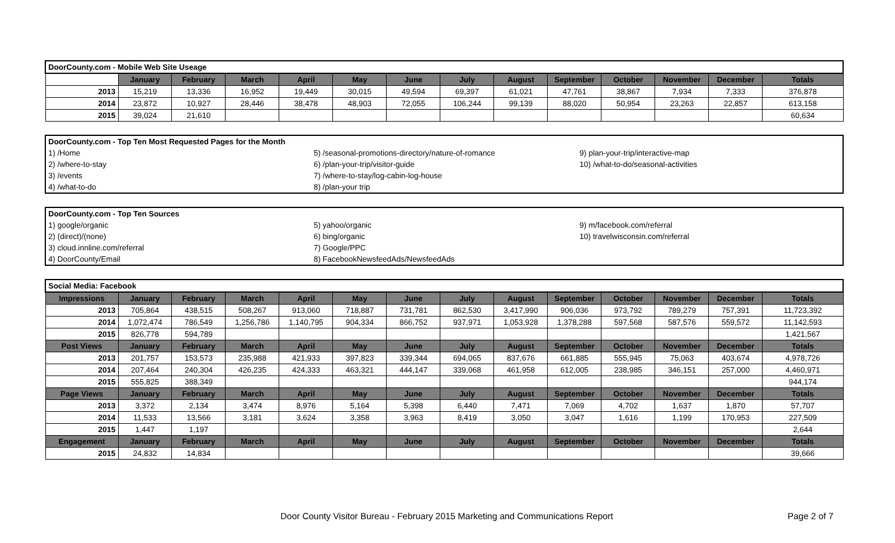| DoorCounty.com - Mobile Web Site Useage | | | | | | | | | | | | | |
| | January | February | March | April | May | June | July | August | September | October | November | December | Totals |
| 2013 | 15,219 | 13,336 | 16,952 | 19,449 | 30,015 | 49,594 | 69,397 | 61,021 | 47,761 | 38,867 | 7,934 | 7,333 | 376,878 |
| 2014 | 23,872 | 10,927 | 28,446 | 38,478 | 48,903 | 72,055 | 106,244 | 99,139 | 88,020 | 50,954 | 23,263 | 22,857 | 613,158 |
| 2015 | 39,024 | 21,610 | | | | | | | | | | | 60,634 |
| DoorCounty.com - Top Ten Most Requested Pages for the Month | | |
| 1) /Home | 5) /seasonal-promotions-directory/nature-of-romance | 9) plan-your-trip/interactive-map |
| 2) /where-to-stay | 6) /plan-your-trip/visitor-guide | 10) /what-to-do/seasonal-activities |
| 3) /events | 7) /where-to-stay/log-cabin-log-house | |
| 4) /what-to-do | 8) /plan-your trip | |
| DoorCounty.com - Top Ten Sources | | |
| 1) google/organic | 5) yahoo/organic | 9) m/facebook.com/referral |
| 2) (direct)/(none) | 6) bing/organic | 10) travelwisconsin.com/referral |
| 3) cloud.innline.com/referral | 7) Google/PPC | |
| 4) DoorCounty/Email | 8) FacebookNewsfeedAds/NewsfeedAds | |
| Social Media: Facebook | | | | | | | | | | | | | |
| Impressions | January | February | March | April | May | June | July | August | September | October | November | December | Totals |
| 2013 | 705,864 | 438,515 | 508,267 | 913,060 | 718,887 | 731,781 | 862,530 | 3,417,990 | 906,036 | 973,792 | 789,279 | 757,391 | 11,723,392 |
| 2014 | 1,072,474 | 786,549 | 1,256,786 | 1,140,795 | 904,334 | 866,752 | 937,971 | 1,053,928 | 1,378,288 | 597,568 | 587,576 | 559,572 | 11,142,593 |
| 2015 | 826,778 | 594,789 | | | | | | | | | | | 1,421,567 |
| Post Views | January | February | March | April | May | June | July | August | September | October | November | December | Totals |
| 2013 | 201,757 | 153,573 | 235,988 | 421,933 | 397,823 | 339,344 | 694,065 | 837,676 | 661,885 | 555,945 | 75,063 | 403,674 | 4,978,726 |
| 2014 | 207,464 | 240,304 | 426,235 | 424,333 | 463,321 | 444,147 | 339,068 | 461,958 | 612,005 | 238,985 | 346,151 | 257,000 | 4,460,971 |
| 2015 | 555,825 | 388,349 | | | | | | | | | | | 944,174 |
| Page Views | January | February | March | April | May | June | July | August | September | October | November | December | Totals |
| 2013 | 3,372 | 2,134 | 3,474 | 8,976 | 5,164 | 5,398 | 6,440 | 7,471 | 7,069 | 4,702 | 1,637 | 1,870 | 57,707 |
| 2014 | 11,533 | 13,566 | 3,181 | 3,624 | 3,358 | 3,963 | 8,419 | 3,050 | 3,047 | 1,616 | 1,199 | 170,953 | 227,509 |
| 2015 | 1,447 | 1,197 | | | | | | | | | | | 2,644 |
| Engagement | January | February | March | April | May | June | July | August | September | October | November | December | Totals |
| 2015 | 24,832 | 14,834 | | | | | | | | | | | 39,666 |
Door County Visitor Bureau - February 2015 Marketing and Communications Report Page 2 of 7